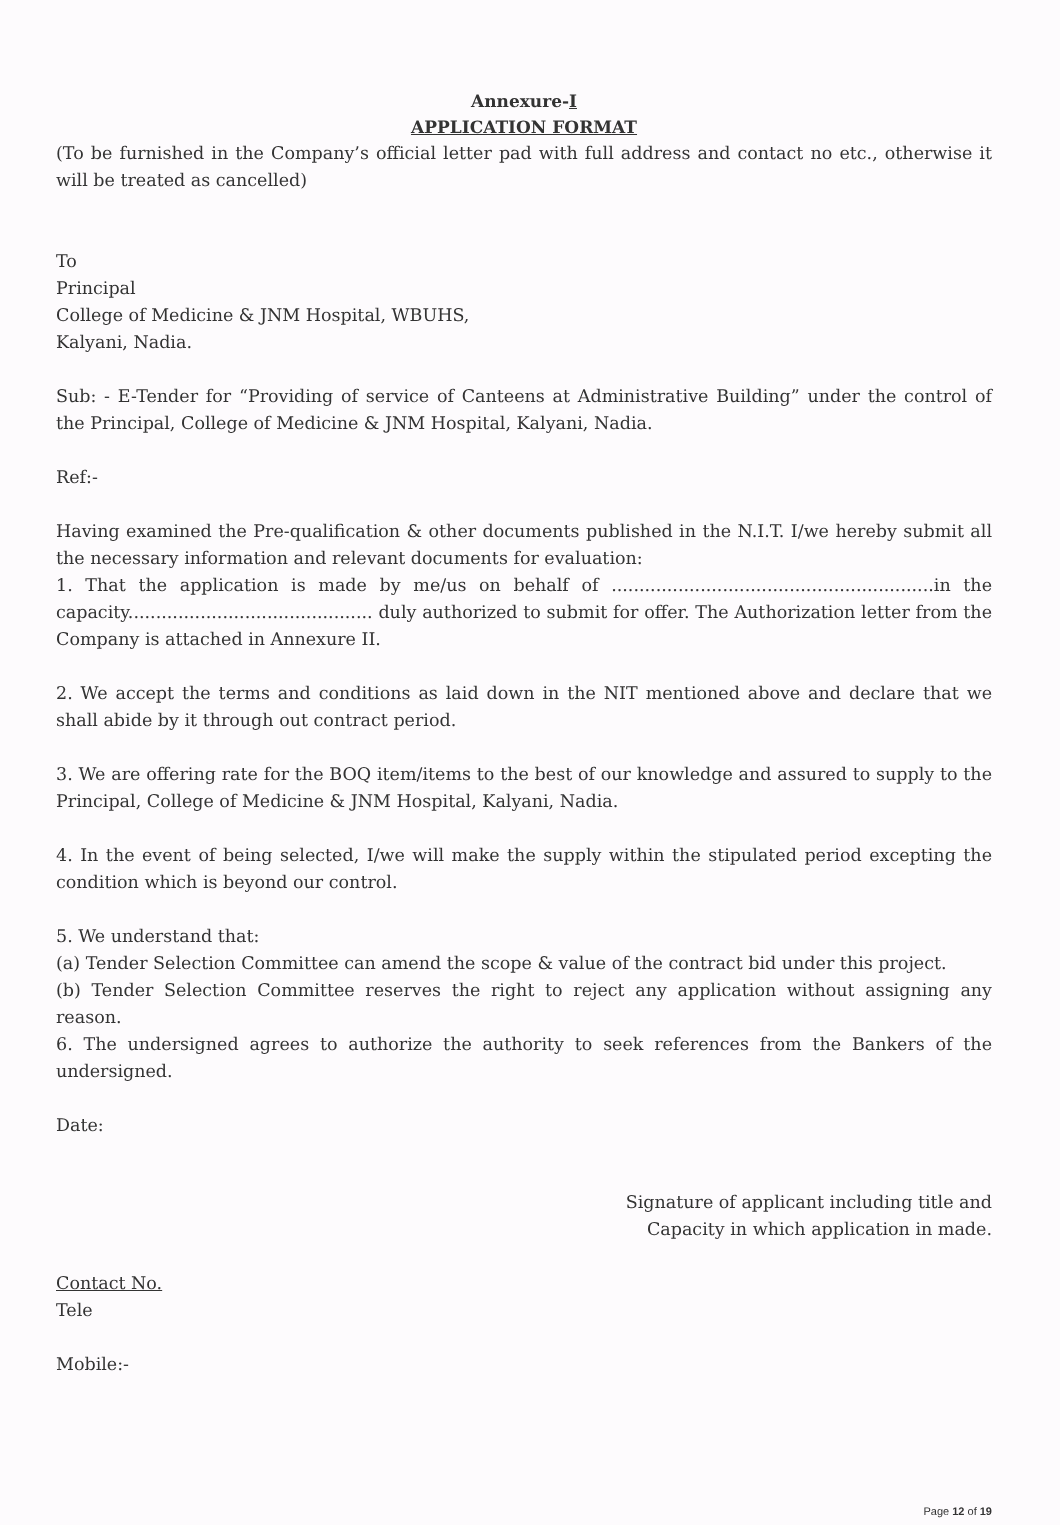Annexure-I
APPLICATION FORMAT
(To be furnished in the Company’s official letter pad with full address and contact no etc., otherwise it will be treated as cancelled)
To
Principal
College of Medicine & JNM Hospital, WBUHS,
Kalyani, Nadia.
Sub: - E-Tender for “Providing of service of Canteens at Administrative Building” under the control of the Principal, College of Medicine & JNM Hospital, Kalyani, Nadia.
Ref:-
Having examined the Pre-qualification & other documents published in the N.I.T. I/we hereby submit all the necessary information and relevant documents for evaluation:
1. That the application is made by me/us on behalf of ..........................................................in the capacity............................................ duly authorized to submit for offer. The Authorization letter from the Company is attached in Annexure II.
2. We accept the terms and conditions as laid down in the NIT mentioned above and declare that we shall abide by it through out contract period.
3. We are offering rate for the BOQ item/items to the best of our knowledge and assured to supply to the Principal, College of Medicine & JNM Hospital, Kalyani, Nadia.
4. In the event of being selected, I/we will make the supply within the stipulated period excepting the condition which is beyond our control.
5. We understand that:
(a) Tender Selection Committee can amend the scope & value of the contract bid under this project.
(b) Tender Selection Committee reserves the right to reject any application without assigning any reason.
6. The undersigned agrees to authorize the authority to seek references from the Bankers of the undersigned.
Date:
Signature of applicant including title and
Capacity in which application in made.
Contact No.
Tele
Mobile:-
Page 12 of 19